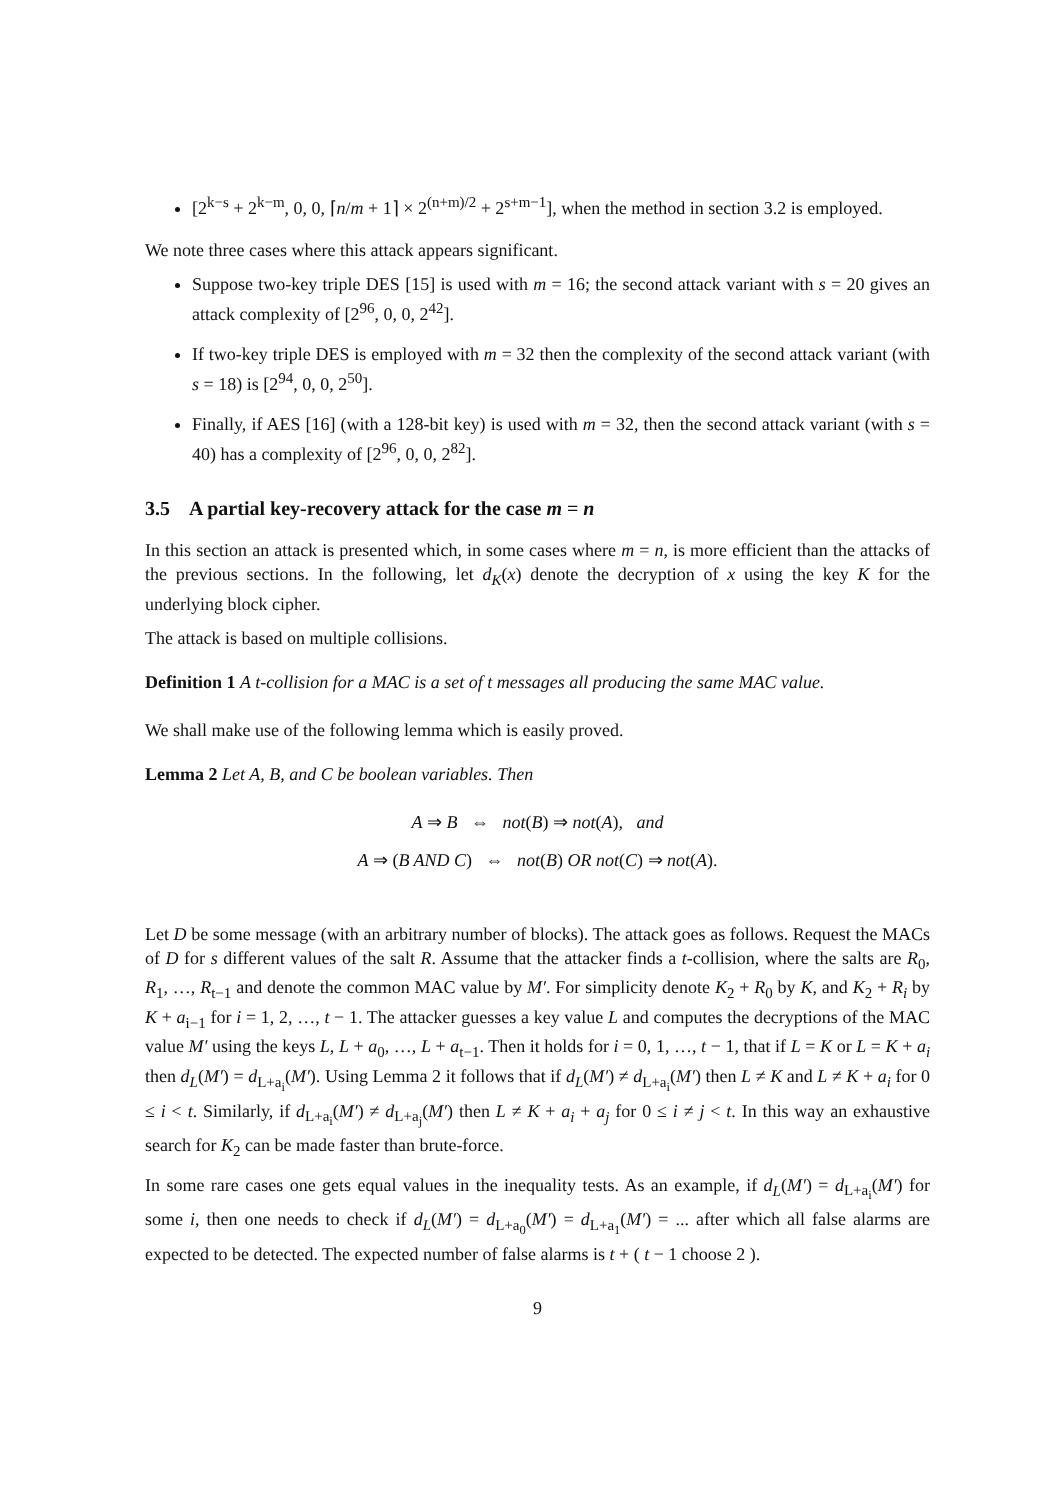[2<sup>k−s</sup> + 2<sup>k−m</sup>, 0, 0, ⌈n/m + 1⌉ × 2<sup>(n+m)/2</sup> + 2<sup>s+m−1</sup>], when the method in section 3.2 is employed.
We note three cases where this attack appears significant.
Suppose two-key triple DES [15] is used with m = 16; the second attack variant with s = 20 gives an attack complexity of [2<sup>96</sup>, 0, 0, 2<sup>42</sup>].
If two-key triple DES is employed with m = 32 then the complexity of the second attack variant (with s = 18) is [2<sup>94</sup>, 0, 0, 2<sup>50</sup>].
Finally, if AES [16] (with a 128-bit key) is used with m = 32, then the second attack variant (with s = 40) has a complexity of [2<sup>96</sup>, 0, 0, 2<sup>82</sup>].
3.5 A partial key-recovery attack for the case m = n
In this section an attack is presented which, in some cases where m = n, is more efficient than the attacks of the previous sections. In the following, let d<sub>K</sub>(x) denote the decryption of x using the key K for the underlying block cipher.
The attack is based on multiple collisions.
Definition 1 A t-collision for a MAC is a set of t messages all producing the same MAC value.
We shall make use of the following lemma which is easily proved.
Lemma 2 Let A, B, and C be boolean variables. Then
A ⇒ B ⇔ not(B) ⇒ not(A), and
A ⇒ (B AND C) ⇔ not(B) OR not(C) ⇒ not(A).
Let D be some message (with an arbitrary number of blocks). The attack goes as follows. Request the MACs of D for s different values of the salt R. Assume that the attacker finds a t-collision, where the salts are R<sub>0</sub>, R<sub>1</sub>, …, R<sub>t−1</sub> and denote the common MAC value by M′. For simplicity denote K<sub>2</sub> + R<sub>0</sub> by K, and K<sub>2</sub> + R<sub>i</sub> by K + a<sub>i−1</sub> for i = 1, 2, …, t − 1. The attacker guesses a key value L and computes the decryptions of the MAC value M′ using the keys L, L + a<sub>0</sub>, …, L + a<sub>t−1</sub>. Then it holds for i = 0, 1, …, t − 1, that if L = K or L = K + a<sub>i</sub> then d<sub>L</sub>(M′) = d<sub>L+a<sub>i</sub></sub>(M′). Using Lemma 2 it follows that if d<sub>L</sub>(M′) ≠ d<sub>L+a<sub>i</sub></sub>(M′) then L ≠ K and L ≠ K + a<sub>i</sub> for 0 ≤ i < t. Similarly, if d<sub>L+a<sub>i</sub></sub>(M′) ≠ d<sub>L+a<sub>j</sub></sub>(M′) then L ≠ K + a<sub>i</sub> + a<sub>j</sub> for 0 ≤ i ≠ j < t. In this way an exhaustive search for K<sub>2</sub> can be made faster than brute-force.
In some rare cases one gets equal values in the inequality tests. As an example, if d<sub>L</sub>(M′) = d<sub>L+a<sub>i</sub></sub>(M′) for some i, then one needs to check if d<sub>L</sub>(M′) = d<sub>L+a<sub>0</sub></sub>(M′) = d<sub>L+a<sub>1</sub></sub>(M′) = ... after which all false alarms are expected to be detected. The expected number of false alarms is t + ( t − 1 choose 2 ).
9